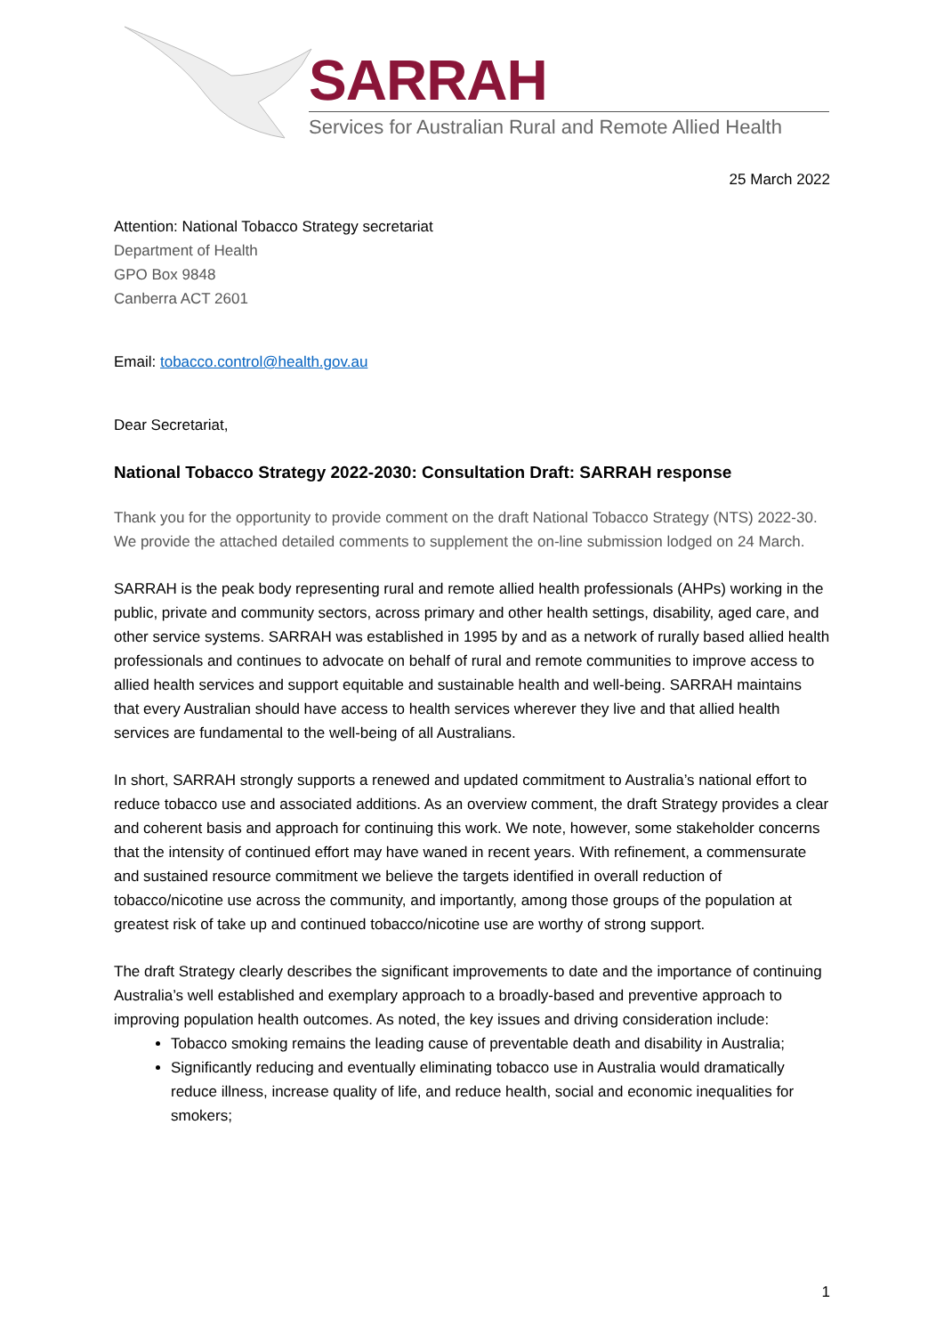SARRAH
Services for Australian Rural and Remote Allied Health
25 March 2022
Attention: National Tobacco Strategy secretariat
Department of Health
GPO Box 9848
Canberra ACT 2601
Email: tobacco.control@health.gov.au
Dear Secretariat,
National Tobacco Strategy 2022-2030: Consultation Draft: SARRAH response
Thank you for the opportunity to provide comment on the draft National Tobacco Strategy (NTS) 2022-30. We provide the attached detailed comments to supplement the on-line submission lodged on 24 March.
SARRAH is the peak body representing rural and remote allied health professionals (AHPs) working in the public, private and community sectors, across primary and other health settings, disability, aged care, and other service systems. SARRAH was established in 1995 by and as a network of rurally based allied health professionals and continues to advocate on behalf of rural and remote communities to improve access to allied health services and support equitable and sustainable health and well-being. SARRAH maintains that every Australian should have access to health services wherever they live and that allied health services are fundamental to the well-being of all Australians.
In short, SARRAH strongly supports a renewed and updated commitment to Australia’s national effort to reduce tobacco use and associated additions. As an overview comment, the draft Strategy provides a clear and coherent basis and approach for continuing this work. We note, however, some stakeholder concerns that the intensity of continued effort may have waned in recent years. With refinement, a commensurate and sustained resource commitment we believe the targets identified in overall reduction of tobacco/nicotine use across the community, and importantly, among those groups of the population at greatest risk of take up and continued tobacco/nicotine use are worthy of strong support.
The draft Strategy clearly describes the significant improvements to date and the importance of continuing Australia’s well established and exemplary approach to a broadly-based and preventive approach to improving population health outcomes. As noted, the key issues and driving consideration include:
Tobacco smoking remains the leading cause of preventable death and disability in Australia;
Significantly reducing and eventually eliminating tobacco use in Australia would dramatically reduce illness, increase quality of life, and reduce health, social and economic inequalities for smokers;
1